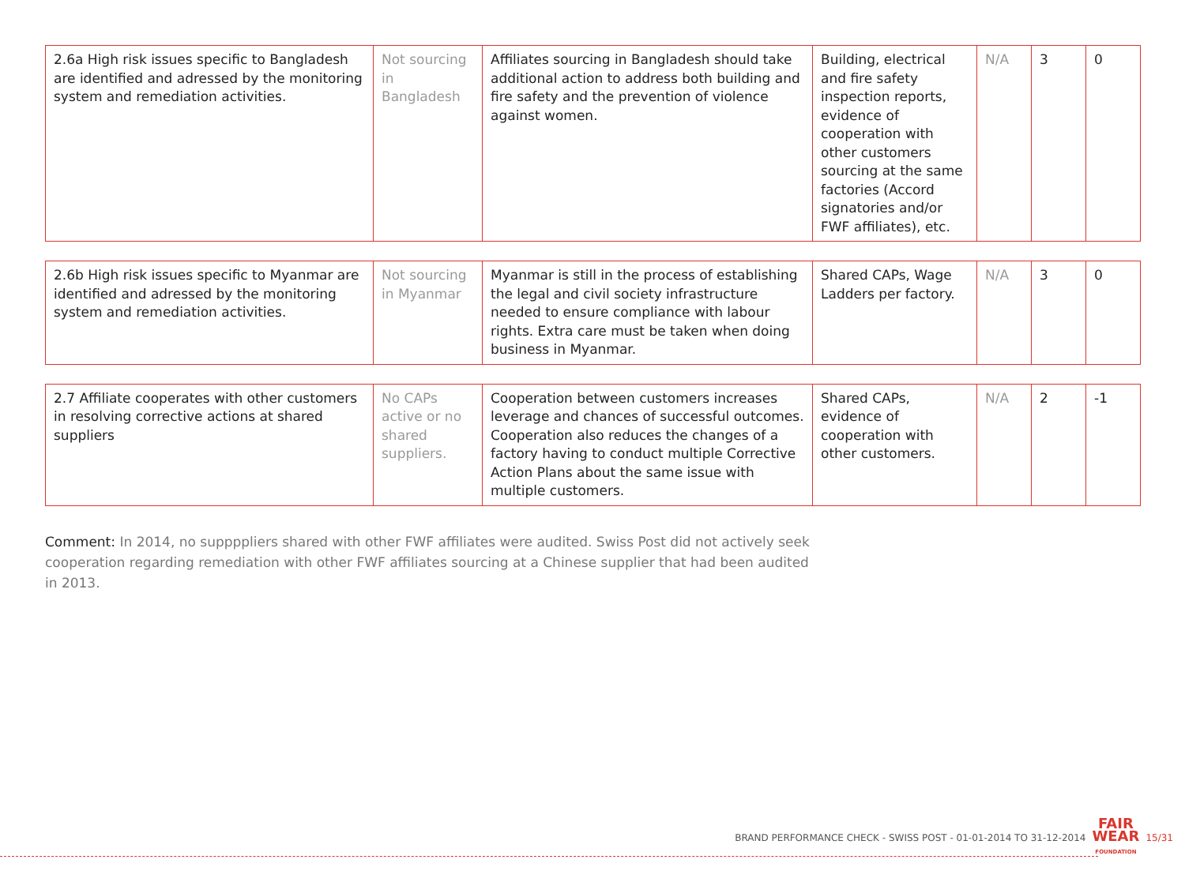| 2.6a High risk issues specific to Bangladesh are identified and adressed by the monitoring system and remediation activities. | Not sourcing in Bangladesh | Affiliates sourcing in Bangladesh should take additional action to address both building and fire safety and the prevention of violence against women. | Building, electrical and fire safety inspection reports, evidence of cooperation with other customers sourcing at the same factories (Accord signatories and/or FWF affiliates), etc. | N/A | 3 | 0 |
| 2.6b High risk issues specific to Myanmar are identified and adressed by the monitoring system and remediation activities. | Not sourcing in Myanmar | Myanmar is still in the process of establishing the legal and civil society infrastructure needed to ensure compliance with labour rights. Extra care must be taken when doing business in Myanmar. | Shared CAPs, Wage Ladders per factory. | N/A | 3 | 0 |
| 2.7 Affiliate cooperates with other customers in resolving corrective actions at shared suppliers | No CAPs active or no shared suppliers. | Cooperation between customers increases leverage and chances of successful outcomes. Cooperation also reduces the changes of a factory having to conduct multiple Corrective Action Plans about the same issue with multiple customers. | Shared CAPs, evidence of cooperation with other customers. | N/A | 2 | -1 |
Comment: In 2014, no suppppliers shared with other FWF affiliates were audited. Swiss Post did not actively seek cooperation regarding remediation with other FWF affiliates sourcing at a Chinese supplier that had been audited in 2013.
BRAND PERFORMANCE CHECK - SWISS POST - 01-01-2014 TO 31-12-2014 FAIR
WEAR
FOUNDATION 15/31